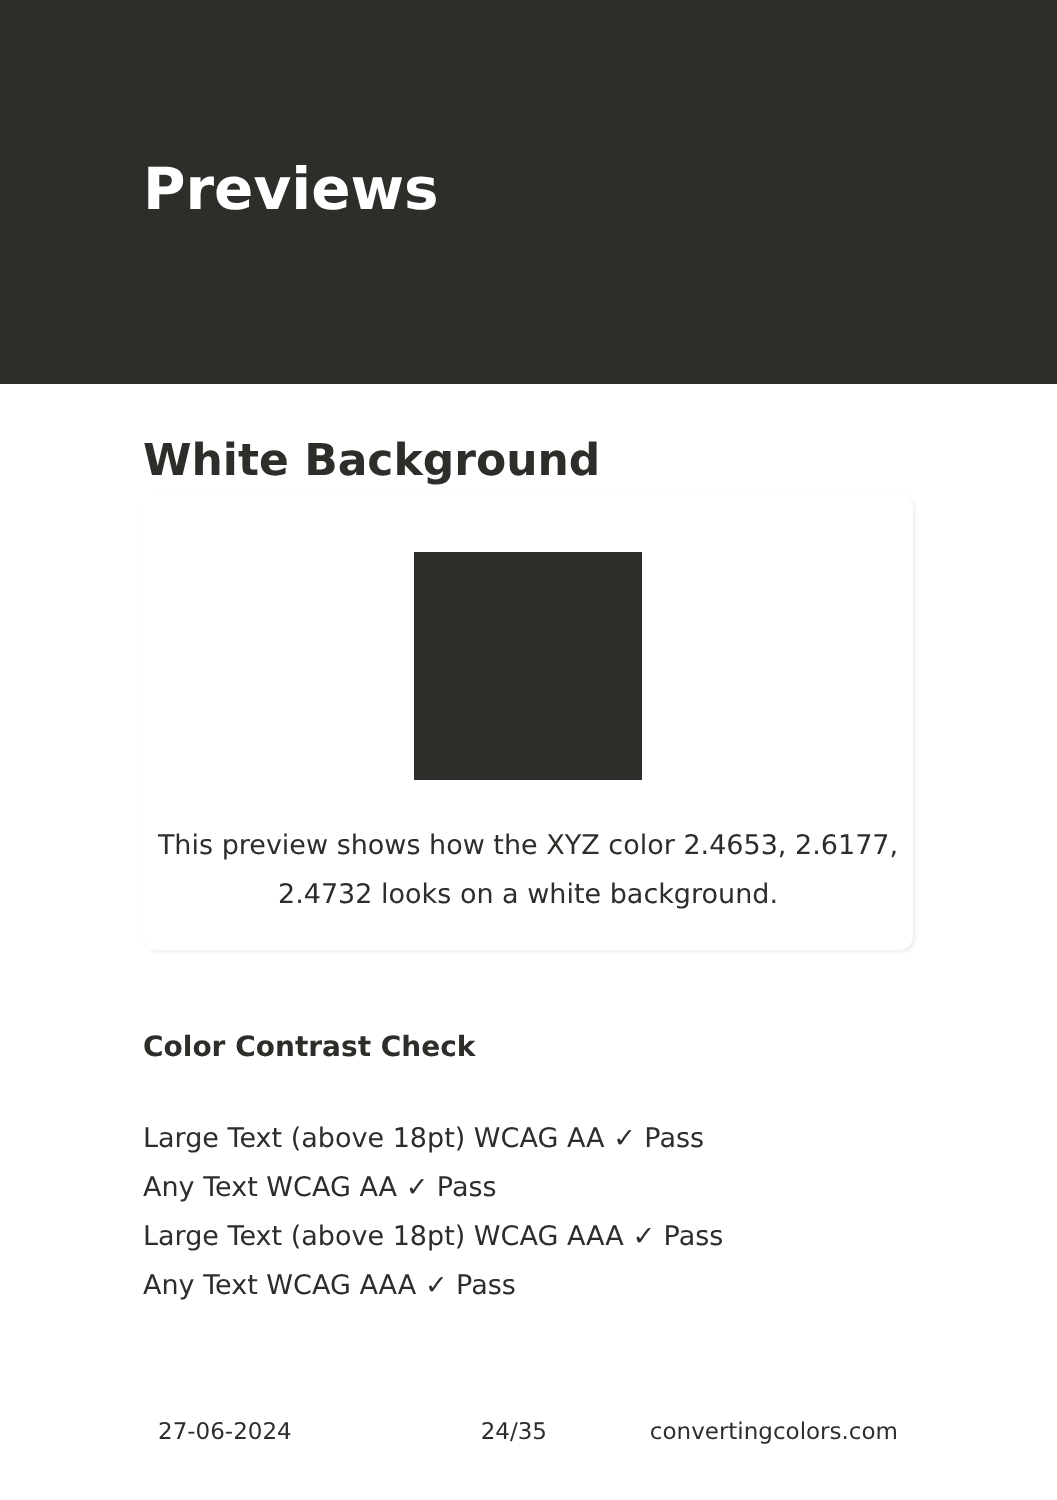Previews
White Background
This preview shows how the XYZ color 2.4653, 2.6177, 2.4732 looks on a white background.
Color Contrast Check
Large Text (above 18pt) WCAG AA ✓ Pass
Any Text WCAG AA ✓ Pass
Large Text (above 18pt) WCAG AAA ✓ Pass
Any Text WCAG AAA ✓ Pass
27-06-2024 24/35 convertingcolors.com